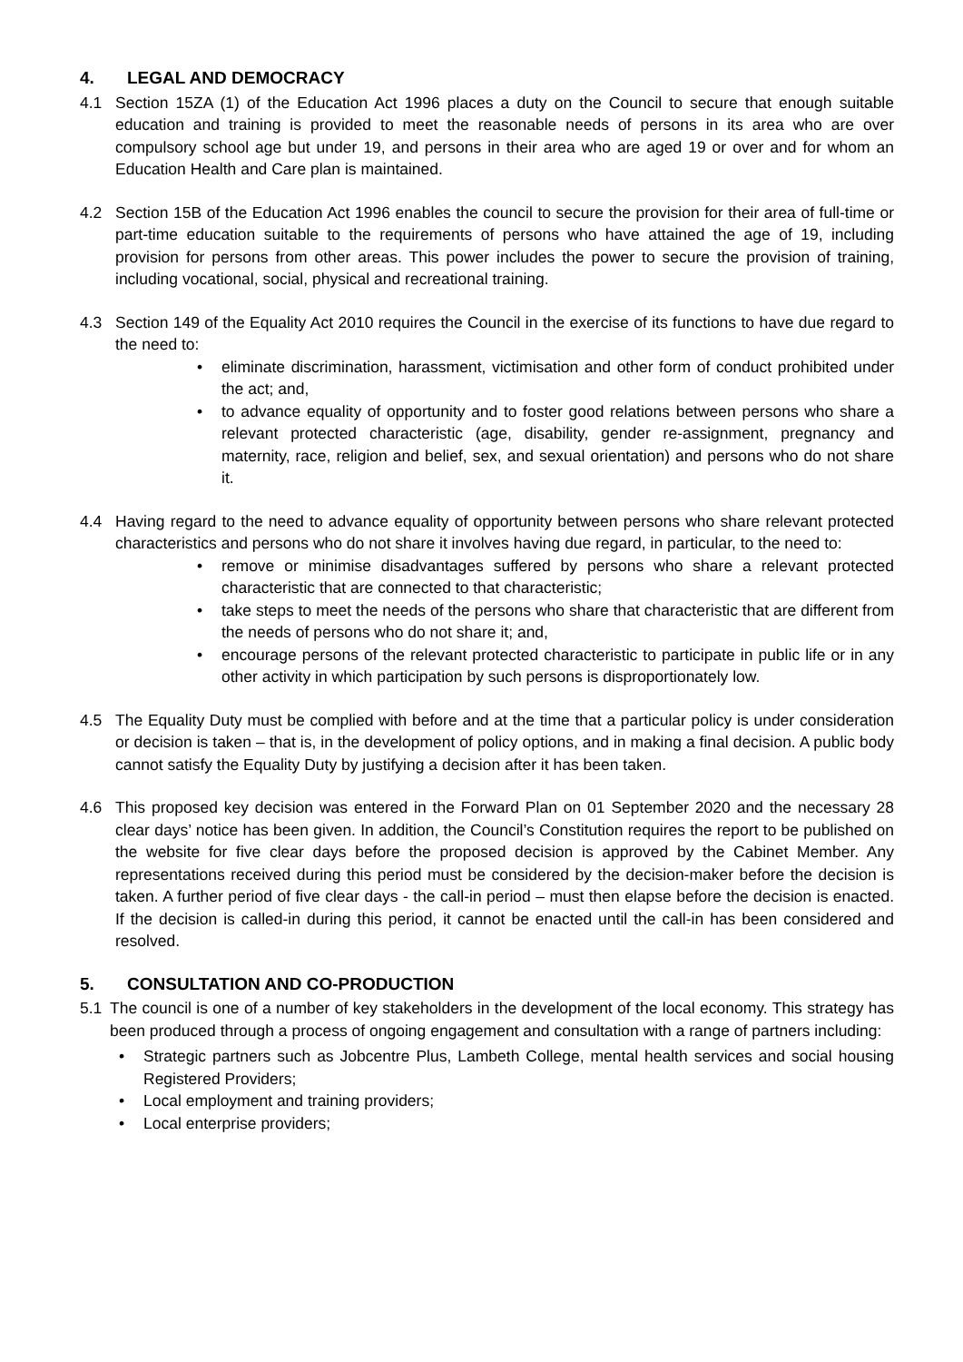4. LEGAL AND DEMOCRACY
4.1 Section 15ZA (1) of the Education Act 1996 places a duty on the Council to secure that enough suitable education and training is provided to meet the reasonable needs of persons in its area who are over compulsory school age but under 19, and persons in their area who are aged 19 or over and for whom an Education Health and Care plan is maintained.
4.2 Section 15B of the Education Act 1996 enables the council to secure the provision for their area of full-time or part-time education suitable to the requirements of persons who have attained the age of 19, including provision for persons from other areas. This power includes the power to secure the provision of training, including vocational, social, physical and recreational training.
4.3 Section 149 of the Equality Act 2010 requires the Council in the exercise of its functions to have due regard to the need to:
• eliminate discrimination, harassment, victimisation and other form of conduct prohibited under the act; and,
• to advance equality of opportunity and to foster good relations between persons who share a relevant protected characteristic (age, disability, gender re-assignment, pregnancy and maternity, race, religion and belief, sex, and sexual orientation) and persons who do not share it.
4.4 Having regard to the need to advance equality of opportunity between persons who share relevant protected characteristics and persons who do not share it involves having due regard, in particular, to the need to:
• remove or minimise disadvantages suffered by persons who share a relevant protected characteristic that are connected to that characteristic;
• take steps to meet the needs of the persons who share that characteristic that are different from the needs of persons who do not share it; and,
• encourage persons of the relevant protected characteristic to participate in public life or in any other activity in which participation by such persons is disproportionately low.
4.5 The Equality Duty must be complied with before and at the time that a particular policy is under consideration or decision is taken – that is, in the development of policy options, and in making a final decision. A public body cannot satisfy the Equality Duty by justifying a decision after it has been taken.
4.6 This proposed key decision was entered in the Forward Plan on 01 September 2020 and the necessary 28 clear days’ notice has been given. In addition, the Council’s Constitution requires the report to be published on the website for five clear days before the proposed decision is approved by the Cabinet Member. Any representations received during this period must be considered by the decision-maker before the decision is taken. A further period of five clear days - the call-in period – must then elapse before the decision is enacted. If the decision is called-in during this period, it cannot be enacted until the call-in has been considered and resolved.
5. CONSULTATION AND CO-PRODUCTION
5.1 The council is one of a number of key stakeholders in the development of the local economy. This strategy has been produced through a process of ongoing engagement and consultation with a range of partners including:
• Strategic partners such as Jobcentre Plus, Lambeth College, mental health services and social housing Registered Providers;
• Local employment and training providers;
• Local enterprise providers;